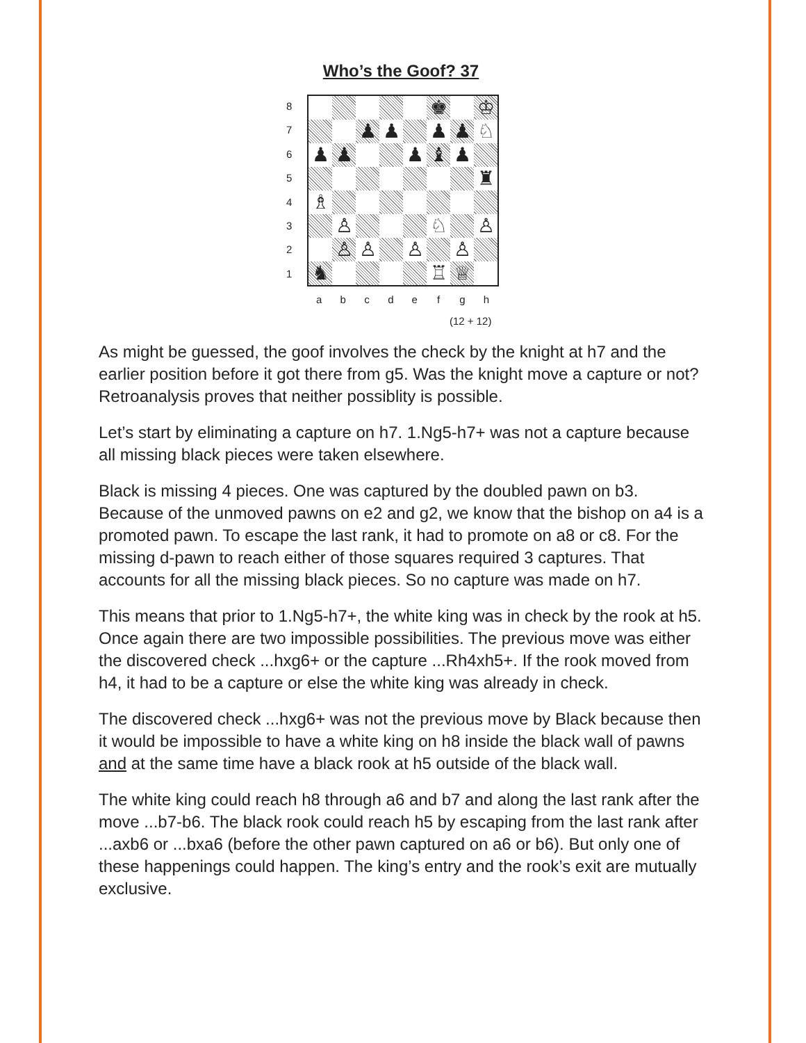Who’s the Goof? 37
87654321
| | | | | | ♚ | | ♔ |
| | | ♟ | ♟ | | ♟ | ♟ | ♘ |
| ♟ | ♟ | | | ♟ | ♝ | ♟ | |
| | | | | | | | ♜ |
| ♗ | | | | | | | |
| | ♙ | | | | ♘ | | ♙ |
| | ♙ | ♙ | | ♙ | | ♙ | |
| ♞ | | | | | ♖ | ♕ | |
abcdefgh
(12 + 12)
As might be guessed, the goof involves the check by the knight at h7 and the earlier position before it got there from g5. Was the knight move a capture or not? Retroanalysis proves that neither possiblity is possible.
Let’s start by eliminating a capture on h7. 1.Ng5-h7+ was not a capture because all missing black pieces were taken elsewhere.
Black is missing 4 pieces. One was captured by the doubled pawn on b3. Because of the unmoved pawns on e2 and g2, we know that the bishop on a4 is a promoted pawn. To escape the last rank, it had to promote on a8 or c8. For the missing d-pawn to reach either of those squares required 3 captures. That accounts for all the missing black pieces. So no capture was made on h7.
This means that prior to 1.Ng5-h7+, the white king was in check by the rook at h5. Once again there are two impossible possibilities. The previous move was either the discovered check ...hxg6+ or the capture ...Rh4xh5+. If the rook moved from h4, it had to be a capture or else the white king was already in check.
The discovered check ...hxg6+ was not the previous move by Black because then it would be impossible to have a white king on h8 inside the black wall of pawns and at the same time have a black rook at h5 outside of the black wall.
The white king could reach h8 through a6 and b7 and along the last rank after the move ...b7-b6. The black rook could reach h5 by escaping from the last rank after ...axb6 or ...bxa6 (before the other pawn captured on a6 or b6). But only one of these happenings could happen. The king’s entry and the rook’s exit are mutually exclusive.